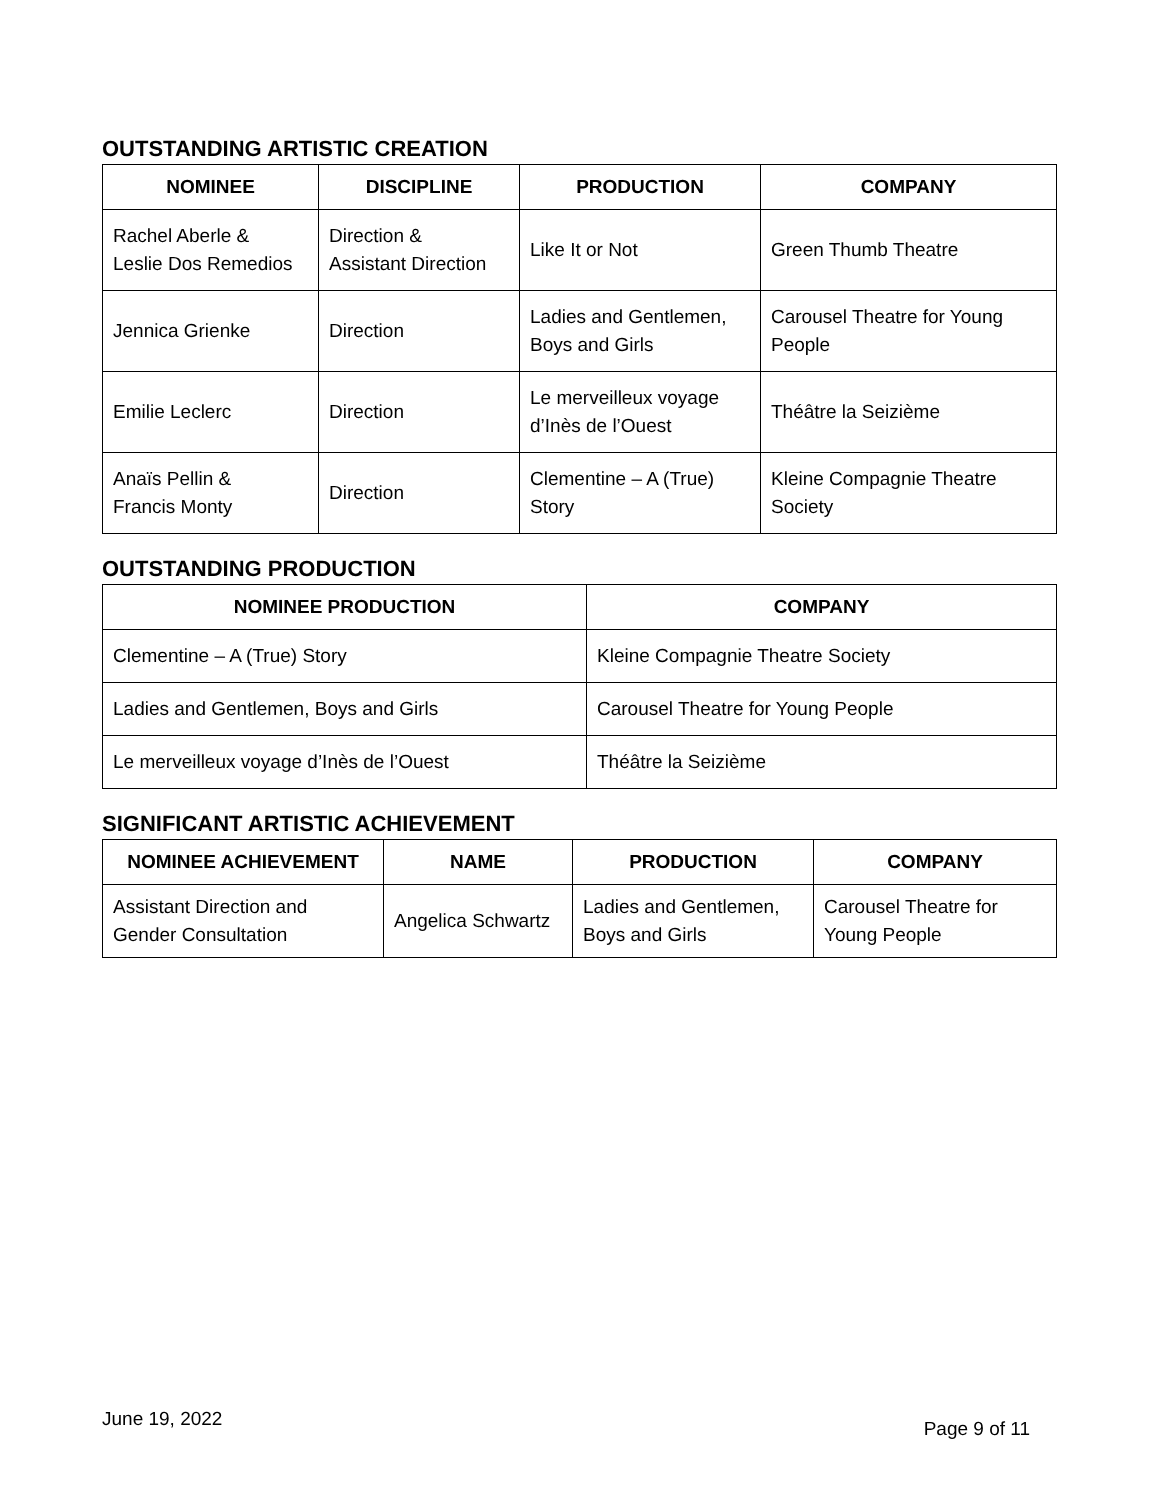OUTSTANDING ARTISTIC CREATION
| NOMINEE | DISCIPLINE | PRODUCTION | COMPANY |
| --- | --- | --- | --- |
| Rachel Aberle & Leslie Dos Remedios | Direction & Assistant Direction | Like It or Not | Green Thumb Theatre |
| Jennica Grienke | Direction | Ladies and Gentlemen, Boys and Girls | Carousel Theatre for Young People |
| Emilie Leclerc | Direction | Le merveilleux voyage d’Inès de l’Ouest | Théâtre la Seizième |
| Anaïs Pellin & Francis Monty | Direction | Clementine – A (True) Story | Kleine Compagnie Theatre Society |
OUTSTANDING PRODUCTION
| NOMINEE PRODUCTION | COMPANY |
| --- | --- |
| Clementine – A (True) Story | Kleine Compagnie Theatre Society |
| Ladies and Gentlemen, Boys and Girls | Carousel Theatre for Young People |
| Le merveilleux voyage d’Inès de l’Ouest | Théâtre la Seizième |
SIGNIFICANT ARTISTIC ACHIEVEMENT
| NOMINEE ACHIEVEMENT | NAME | PRODUCTION | COMPANY |
| --- | --- | --- | --- |
| Assistant Direction and Gender Consultation | Angelica Schwartz | Ladies and Gentlemen, Boys and Girls | Carousel Theatre for Young People |
June 19, 2022 Page 9 of 11